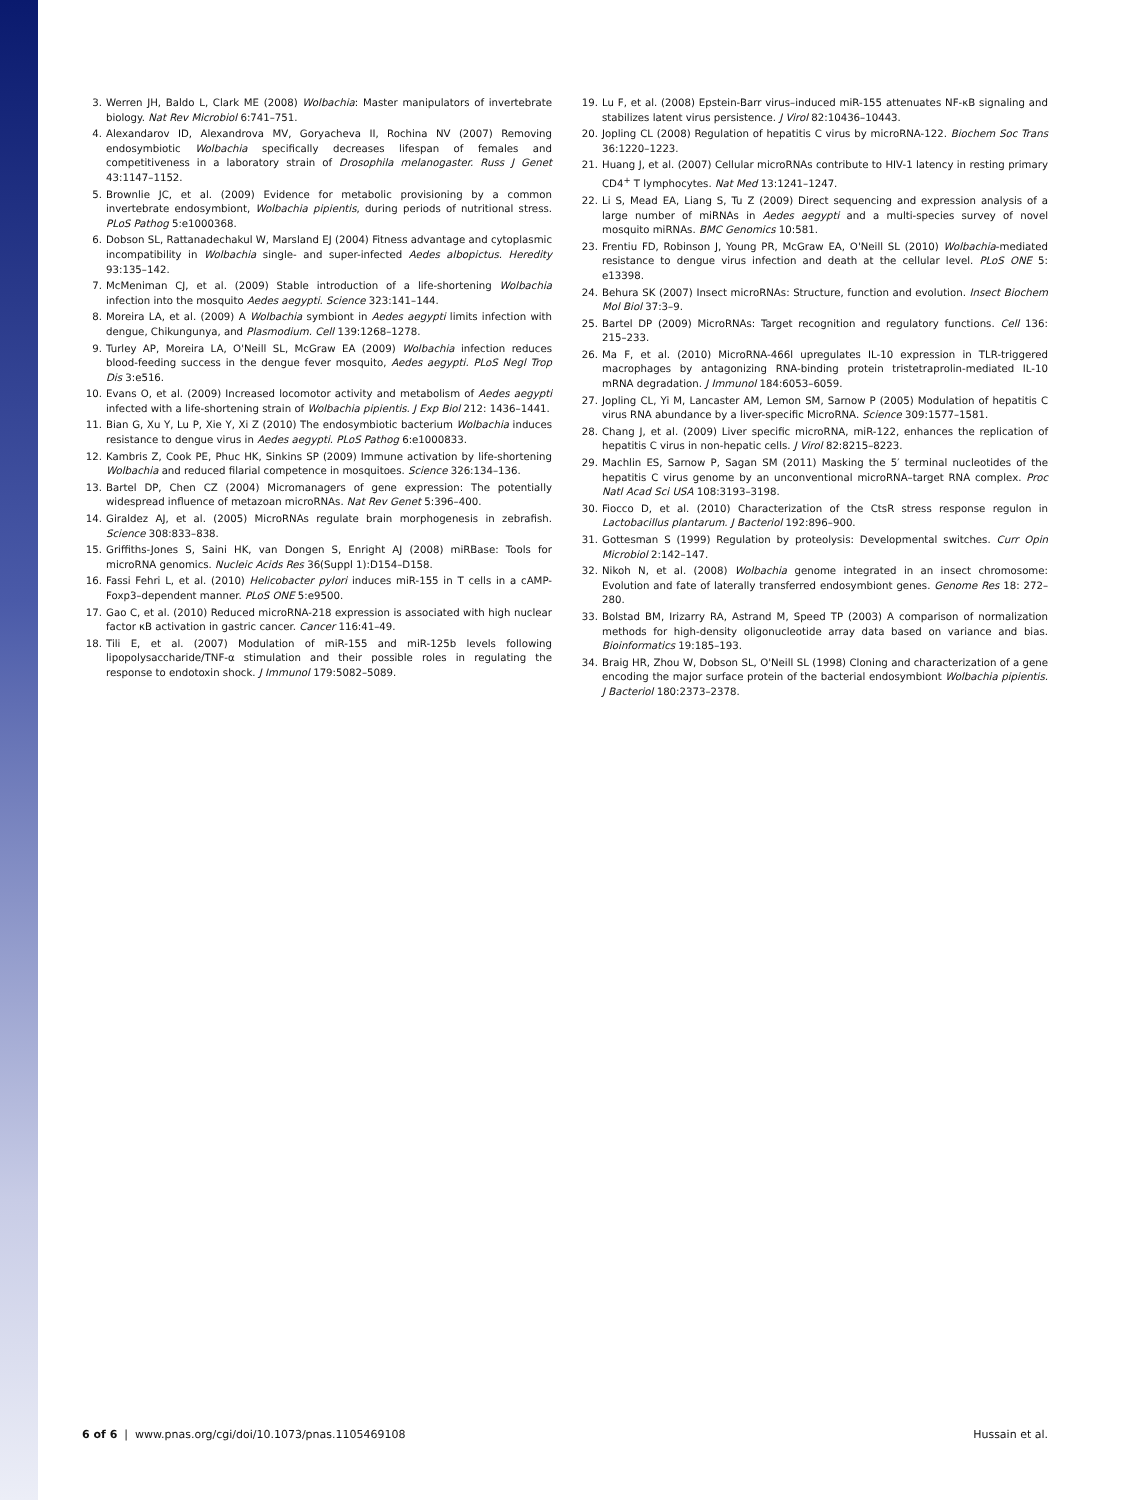3. Werren JH, Baldo L, Clark ME (2008) Wolbachia: Master manipulators of invertebrate biology. Nat Rev Microbiol 6:741–751.
4. Alexandarov ID, Alexandrova MV, Goryacheva II, Rochina NV (2007) Removing endosymbiotic Wolbachia specifically decreases lifespan of females and competitiveness in a laboratory strain of Drosophila melanogaster. Russ J Genet 43:1147–1152.
5. Brownlie JC, et al. (2009) Evidence for metabolic provisioning by a common invertebrate endosymbiont, Wolbachia pipientis, during periods of nutritional stress. PLoS Pathog 5:e1000368.
6. Dobson SL, Rattanadechakul W, Marsland EJ (2004) Fitness advantage and cytoplasmic incompatibility in Wolbachia single- and super-infected Aedes albopictus. Heredity 93:135–142.
7. McMeniman CJ, et al. (2009) Stable introduction of a life-shortening Wolbachia infection into the mosquito Aedes aegypti. Science 323:141–144.
8. Moreira LA, et al. (2009) A Wolbachia symbiont in Aedes aegypti limits infection with dengue, Chikungunya, and Plasmodium. Cell 139:1268–1278.
9. Turley AP, Moreira LA, O'Neill SL, McGraw EA (2009) Wolbachia infection reduces blood-feeding success in the dengue fever mosquito, Aedes aegypti. PLoS Negl Trop Dis 3:e516.
10. Evans O, et al. (2009) Increased locomotor activity and metabolism of Aedes aegypti infected with a life-shortening strain of Wolbachia pipientis. J Exp Biol 212: 1436–1441.
11. Bian G, Xu Y, Lu P, Xie Y, Xi Z (2010) The endosymbiotic bacterium Wolbachia induces resistance to dengue virus in Aedes aegypti. PLoS Pathog 6:e1000833.
12. Kambris Z, Cook PE, Phuc HK, Sinkins SP (2009) Immune activation by life-shortening Wolbachia and reduced filarial competence in mosquitoes. Science 326:134–136.
13. Bartel DP, Chen CZ (2004) Micromanagers of gene expression: The potentially widespread influence of metazoan microRNAs. Nat Rev Genet 5:396–400.
14. Giraldez AJ, et al. (2005) MicroRNAs regulate brain morphogenesis in zebrafish. Science 308:833–838.
15. Griffiths-Jones S, Saini HK, van Dongen S, Enright AJ (2008) miRBase: Tools for microRNA genomics. Nucleic Acids Res 36(Suppl 1):D154–D158.
16. Fassi Fehri L, et al. (2010) Helicobacter pylori induces miR-155 in T cells in a cAMP-Foxp3–dependent manner. PLoS ONE 5:e9500.
17. Gao C, et al. (2010) Reduced microRNA-218 expression is associated with high nuclear factor κB activation in gastric cancer. Cancer 116:41–49.
18. Tili E, et al. (2007) Modulation of miR-155 and miR-125b levels following lipopolysaccharide/TNF-α stimulation and their possible roles in regulating the response to endotoxin shock. J Immunol 179:5082–5089.
19. Lu F, et al. (2008) Epstein-Barr virus–induced miR-155 attenuates NF-κB signaling and stabilizes latent virus persistence. J Virol 82:10436–10443.
20. Jopling CL (2008) Regulation of hepatitis C virus by microRNA-122. Biochem Soc Trans 36:1220–1223.
21. Huang J, et al. (2007) Cellular microRNAs contribute to HIV-1 latency in resting primary CD4<sup>+</sup> T lymphocytes. Nat Med 13:1241–1247.
22. Li S, Mead EA, Liang S, Tu Z (2009) Direct sequencing and expression analysis of a large number of miRNAs in Aedes aegypti and a multi-species survey of novel mosquito miRNAs. BMC Genomics 10:581.
23. Frentiu FD, Robinson J, Young PR, McGraw EA, O'Neill SL (2010) Wolbachia-mediated resistance to dengue virus infection and death at the cellular level. PLoS ONE 5: e13398.
24. Behura SK (2007) Insect microRNAs: Structure, function and evolution. Insect Biochem Mol Biol 37:3–9.
25. Bartel DP (2009) MicroRNAs: Target recognition and regulatory functions. Cell 136: 215–233.
26. Ma F, et al. (2010) MicroRNA-466l upregulates IL-10 expression in TLR-triggered macrophages by antagonizing RNA-binding protein tristetraprolin-mediated IL-10 mRNA degradation. J Immunol 184:6053–6059.
27. Jopling CL, Yi M, Lancaster AM, Lemon SM, Sarnow P (2005) Modulation of hepatitis C virus RNA abundance by a liver-specific MicroRNA. Science 309:1577–1581.
28. Chang J, et al. (2009) Liver specific microRNA, miR-122, enhances the replication of hepatitis C virus in non-hepatic cells. J Virol 82:8215–8223.
29. Machlin ES, Sarnow P, Sagan SM (2011) Masking the 5′ terminal nucleotides of the hepatitis C virus genome by an unconventional microRNA–target RNA complex. Proc Natl Acad Sci USA 108:3193–3198.
30. Fiocco D, et al. (2010) Characterization of the CtsR stress response regulon in Lactobacillus plantarum. J Bacteriol 192:896–900.
31. Gottesman S (1999) Regulation by proteolysis: Developmental switches. Curr Opin Microbiol 2:142–147.
32. Nikoh N, et al. (2008) Wolbachia genome integrated in an insect chromosome: Evolution and fate of laterally transferred endosymbiont genes. Genome Res 18: 272–280.
33. Bolstad BM, Irizarry RA, Astrand M, Speed TP (2003) A comparison of normalization methods for high-density oligonucleotide array data based on variance and bias. Bioinformatics 19:185–193.
34. Braig HR, Zhou W, Dobson SL, O'Neill SL (1998) Cloning and characterization of a gene encoding the major surface protein of the bacterial endosymbiont Wolbachia pipientis. J Bacteriol 180:2373–2378.
6 of 6 | www.pnas.org/cgi/doi/10.1073/pnas.1105469108 Hussain et al.